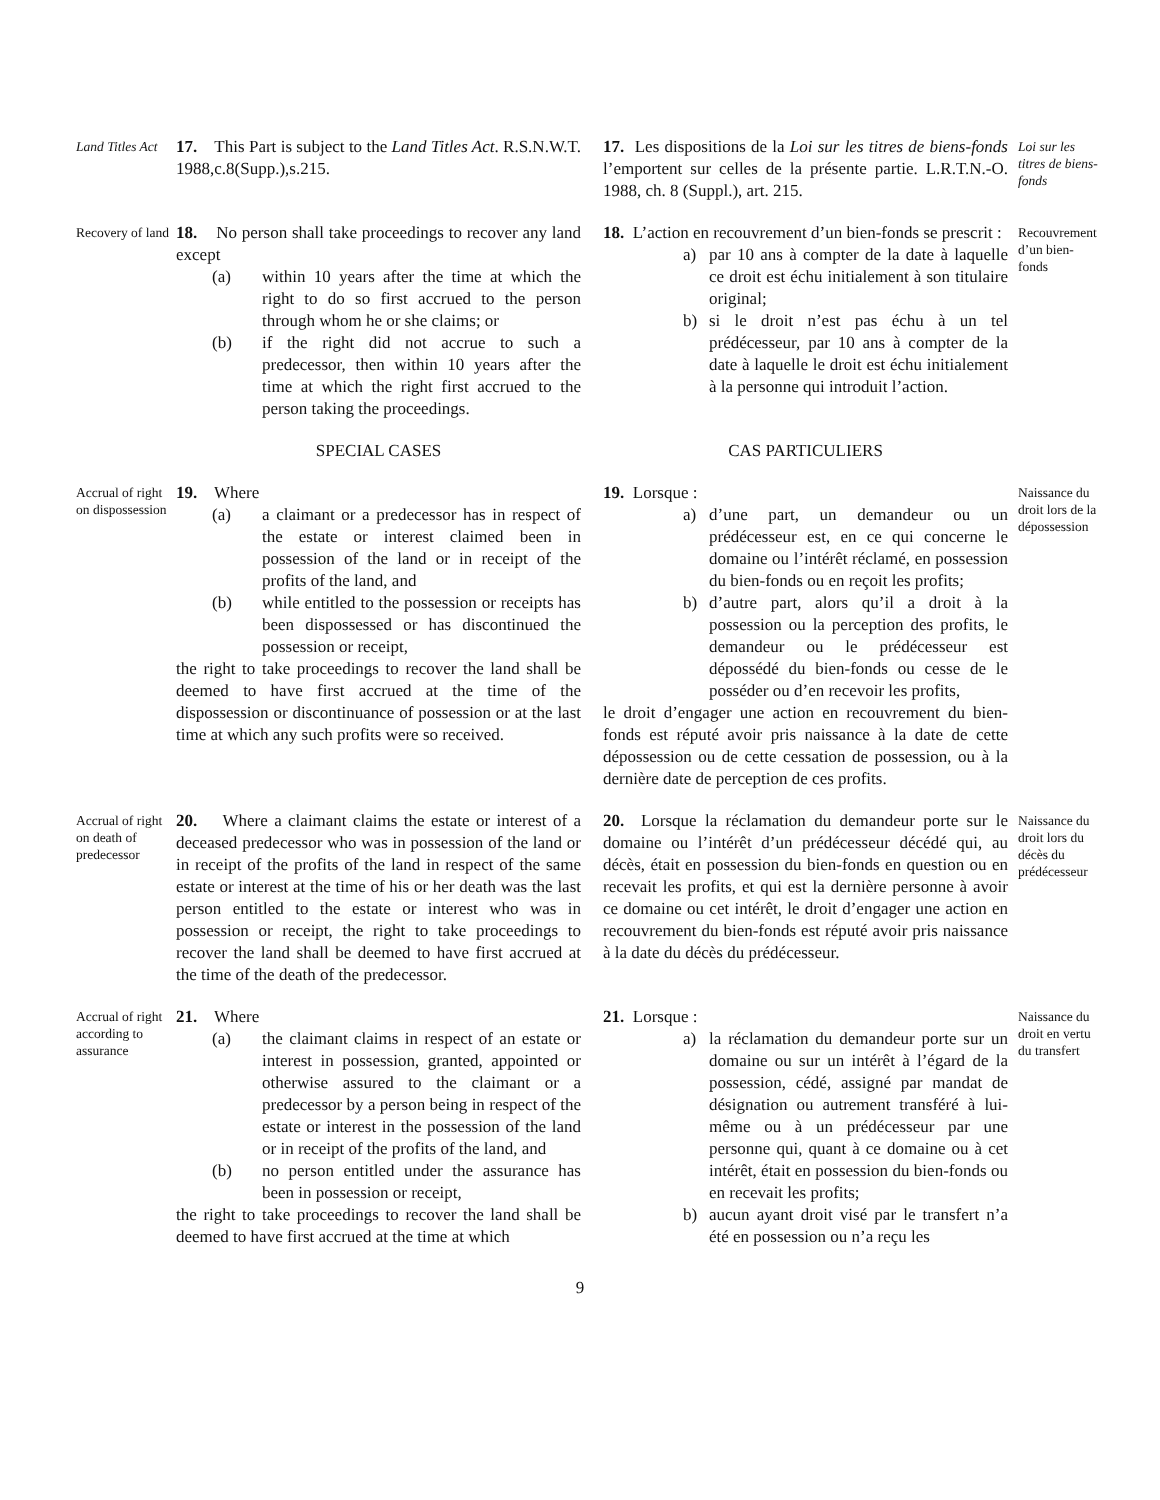Land Titles Act
17. This Part is subject to the Land Titles Act. R.S.N.W.T. 1988,c.8(Supp.),s.215.
17. Les dispositions de la Loi sur les titres de biens-fonds l’emportent sur celles de la présente partie. L.R.T.N.-O. 1988, ch. 8 (Suppl.), art. 215.
Loi sur les titres de biens-fonds
Recovery of land
18. No person shall take proceedings to recover any land except
(a) within 10 years after the time at which the right to do so first accrued to the person through whom he or she claims; or
(b) if the right did not accrue to such a predecessor, then within 10 years after the time at which the right first accrued to the person taking the proceedings.
18. L’action en recouvrement d’un bien-fonds se prescrit :
a) par 10 ans à compter de la date à laquelle ce droit est échu initialement à son titulaire original;
b) si le droit n’est pas échu à un tel prédécesseur, par 10 ans à compter de la date à laquelle le droit est échu initialement à la personne qui introduit l’action.
Recouvrement d’un bien-fonds
SPECIAL CASES
CAS PARTICULIERS
Accrual of right on dispossession
19. Where
(a) a claimant or a predecessor has in respect of the estate or interest claimed been in possession of the land or in receipt of the profits of the land, and
(b) while entitled to the possession or receipts has been dispossessed or has discontinued the possession or receipt,
the right to take proceedings to recover the land shall be deemed to have first accrued at the time of the dispossession or discontinuance of possession or at the last time at which any such profits were so received.
19. Lorsque :
a) d’une part, un demandeur ou un prédécesseur est, en ce qui concerne le domaine ou l’intérêt réclamé, en possession du bien-fonds ou en reçoit les profits;
b) d’autre part, alors qu’il a droit à la possession ou la perception des profits, le demandeur ou le prédécesseur est dépossédé du bien-fonds ou cesse de le posséder ou d’en recevoir les profits,
le droit d’engager une action en recouvrement du bien-fonds est réputé avoir pris naissance à la date de cette dépossession ou de cette cessation de possession, ou à la dernière date de perception de ces profits.
Naissance du droit lors de la dépossession
Accrual of right on death of predecessor
20. Where a claimant claims the estate or interest of a deceased predecessor who was in possession of the land or in receipt of the profits of the land in respect of the same estate or interest at the time of his or her death was the last person entitled to the estate or interest who was in possession or receipt, the right to take proceedings to recover the land shall be deemed to have first accrued at the time of the death of the predecessor.
20. Lorsque la réclamation du demandeur porte sur le domaine ou l’intérêt d’un prédécesseur décédé qui, au décès, était en possession du bien-fonds en question ou en recevait les profits, et qui est la dernière personne à avoir ce domaine ou cet intérêt, le droit d’engager une action en recouvrement du bien-fonds est réputé avoir pris naissance à la date du décès du prédécesseur.
Naissance du droit lors du décès du prédécesseur
Accrual of right according to assurance
21. Where
(a) the claimant claims in respect of an estate or interest in possession, granted, appointed or otherwise assured to the claimant or a predecessor by a person being in respect of the estate or interest in the possession of the land or in receipt of the profits of the land, and
(b) no person entitled under the assurance has been in possession or receipt,
the right to take proceedings to recover the land shall be deemed to have first accrued at the time at which
21. Lorsque :
a) la réclamation du demandeur porte sur un domaine ou sur un intérêt à l’égard de la possession, cédé, assigné par mandat de désignation ou autrement transféré à lui-même ou à un prédécesseur par une personne qui, quant à ce domaine ou à cet intérêt, était en possession du bien-fonds ou en recevait les profits;
b) aucun ayant droit visé par le transfert n’a été en possession ou n’a reçu les
Naissance du droit en vertu du transfert
9